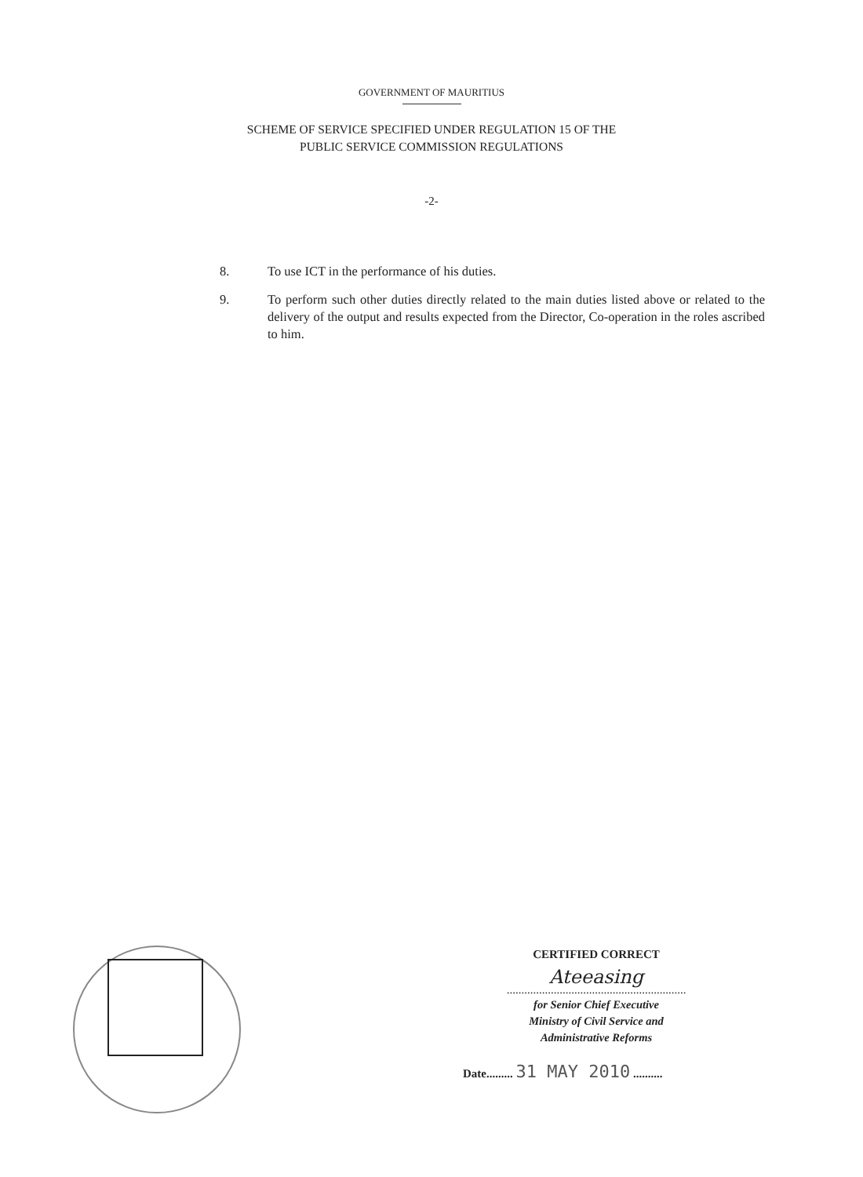GOVERNMENT OF MAURITIUS
SCHEME OF SERVICE SPECIFIED UNDER REGULATION 15 OF THE
PUBLIC SERVICE COMMISSION REGULATIONS
-2-
8. To use ICT in the performance of his duties.
9. To perform such other duties directly related to the main duties listed above or related to the delivery of the output and results expected from the Director, Co-operation in the roles ascribed to him.
CERTIFIED CORRECT
Ateeasing
.............................................................
for Senior Chief Executive
Ministry of Civil Service and
Administrative Reforms
Date......... 31 MAY 2010 ..........